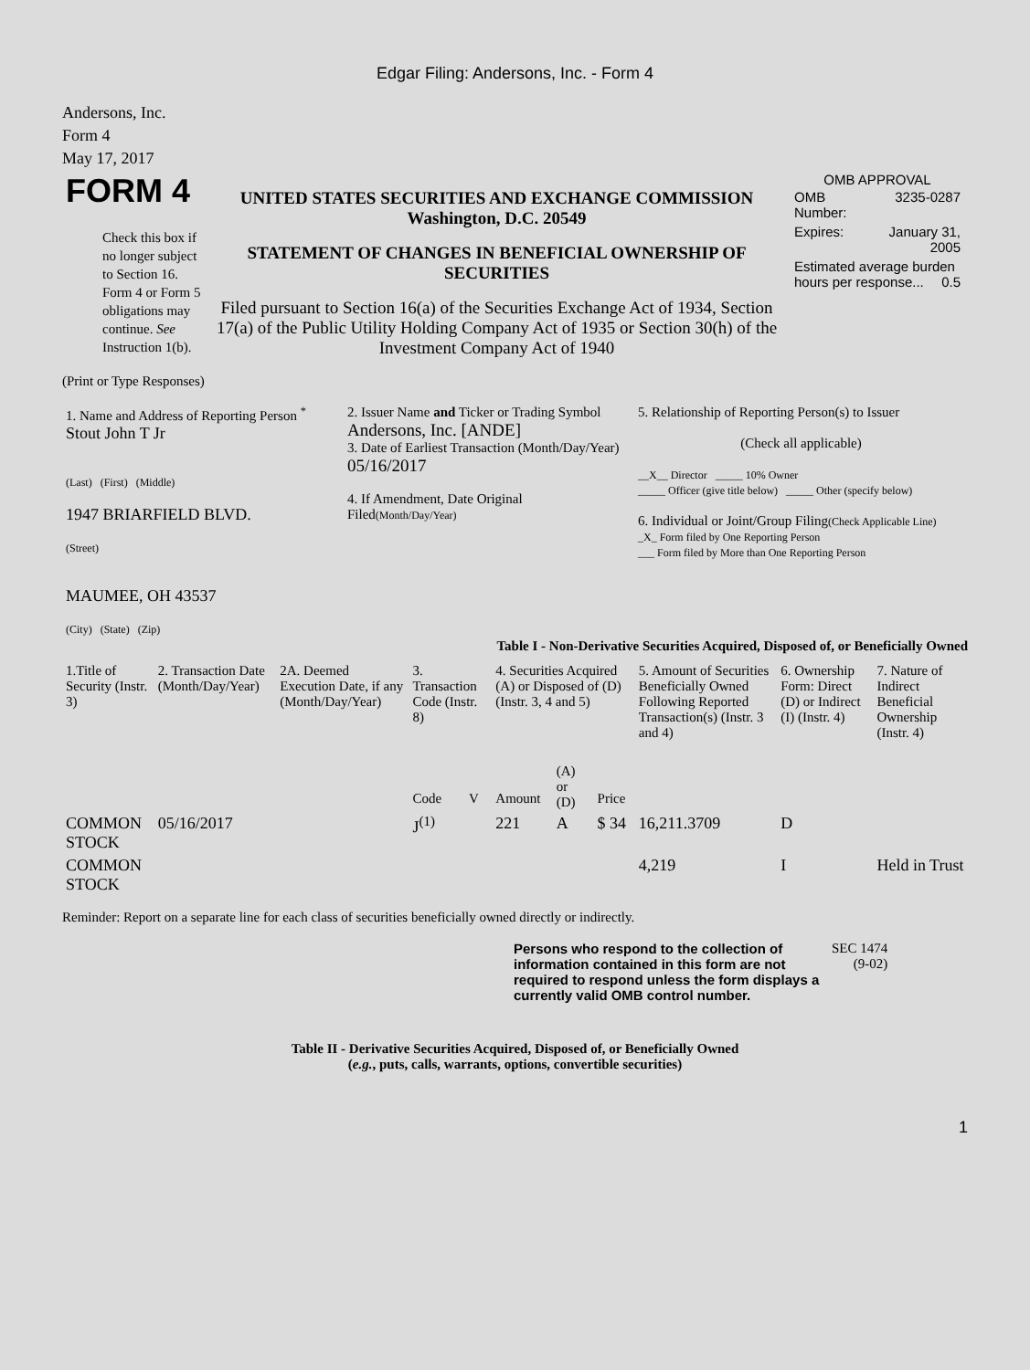Edgar Filing: Andersons, Inc. - Form 4
Andersons, Inc.
Form 4
May 17, 2017
| FORM 4 Check this box if no longer subject to Section 16. Form 4 or Form 5 obligations may continue. See Instruction 1(b). | UNITED STATES SECURITIES AND EXCHANGE COMMISSION Washington, D.C. 20549 STATEMENT OF CHANGES IN BENEFICIAL OWNERSHIP OF SECURITIES Filed pursuant to Section 16(a) of the Securities Exchange Act of 1934, Section 17(a) of the Public Utility Holding Company Act of 1935 or Section 30(h) of the Investment Company Act of 1940 | OMB APPROVAL / OMB Number: / 3235-0287 / / Expires: / January 31, 2005 / / Estimated average burden hours per response... 0.5 / / |
(Print or Type Responses)
| 1. Name and Address of Reporting Person <sup>*</sup> Stout John T Jr (Last) (First) (Middle) 1947 BRIARFIELD BLVD. (Street) MAUMEE, OH 43537 (City) (State) (Zip) | 2. Issuer Name and Ticker or Trading Symbol Andersons, Inc. [ANDE] 3. Date of Earliest Transaction (Month/Day/Year) 05/16/2017 4. If Amendment, Date Original Filed (Month/Day/Year) | 5. Relationship of Reporting Person(s) to Issuer (Check all applicable) __X__ Director _____ 10% Owner _____ Officer (give title below) _____ Other (specify below) 6. Individual or Joint/Group Filing (Check Applicable Line) _X_ Form filed by One Reporting Person ___ Form filed by More than One Reporting Person |
Table I - Non-Derivative Securities Acquired, Disposed of, or Beneficially Owned
| 1.Title of Security (Instr. 3) | 2. Transaction Date (Month/Day/Year) | 2A. Deemed Execution Date, if any (Month/Day/Year) | 3. Transaction Code (Instr. 8) | | 4. Securities Acquired (A) or Disposed of (D) (Instr. 3, 4 and 5) | | | 5. Amount of Securities Beneficially Owned Following Reported Transaction(s) (Instr. 3 and 4) | 6. Ownership Form: Direct (D) or Indirect (I) (Instr. 4) | 7. Nature of Indirect Beneficial Ownership (Instr. 4) |
| --- | --- | --- | --- | --- | --- | --- | --- | --- | --- | --- |
| | | | Code | V | Amount | (A) or (D) | Price | | | |
| COMMON STOCK | 05/16/2017 | | J<sup>(1)</sup> | | 221 | A | $ 34 | 16,211.3709 | D | |
| COMMON STOCK | | | | | | | | 4,219 | I | Held in Trust |
Reminder: Report on a separate line for each class of securities beneficially owned directly or indirectly.
| Persons who respond to the collection of information contained in this form are not required to respond unless the form displays a currently valid OMB control number. | SEC 1474 (9-02) |
Table II - Derivative Securities Acquired, Disposed of, or Beneficially Owned
(e.g., puts, calls, warrants, options, convertible securities)
1